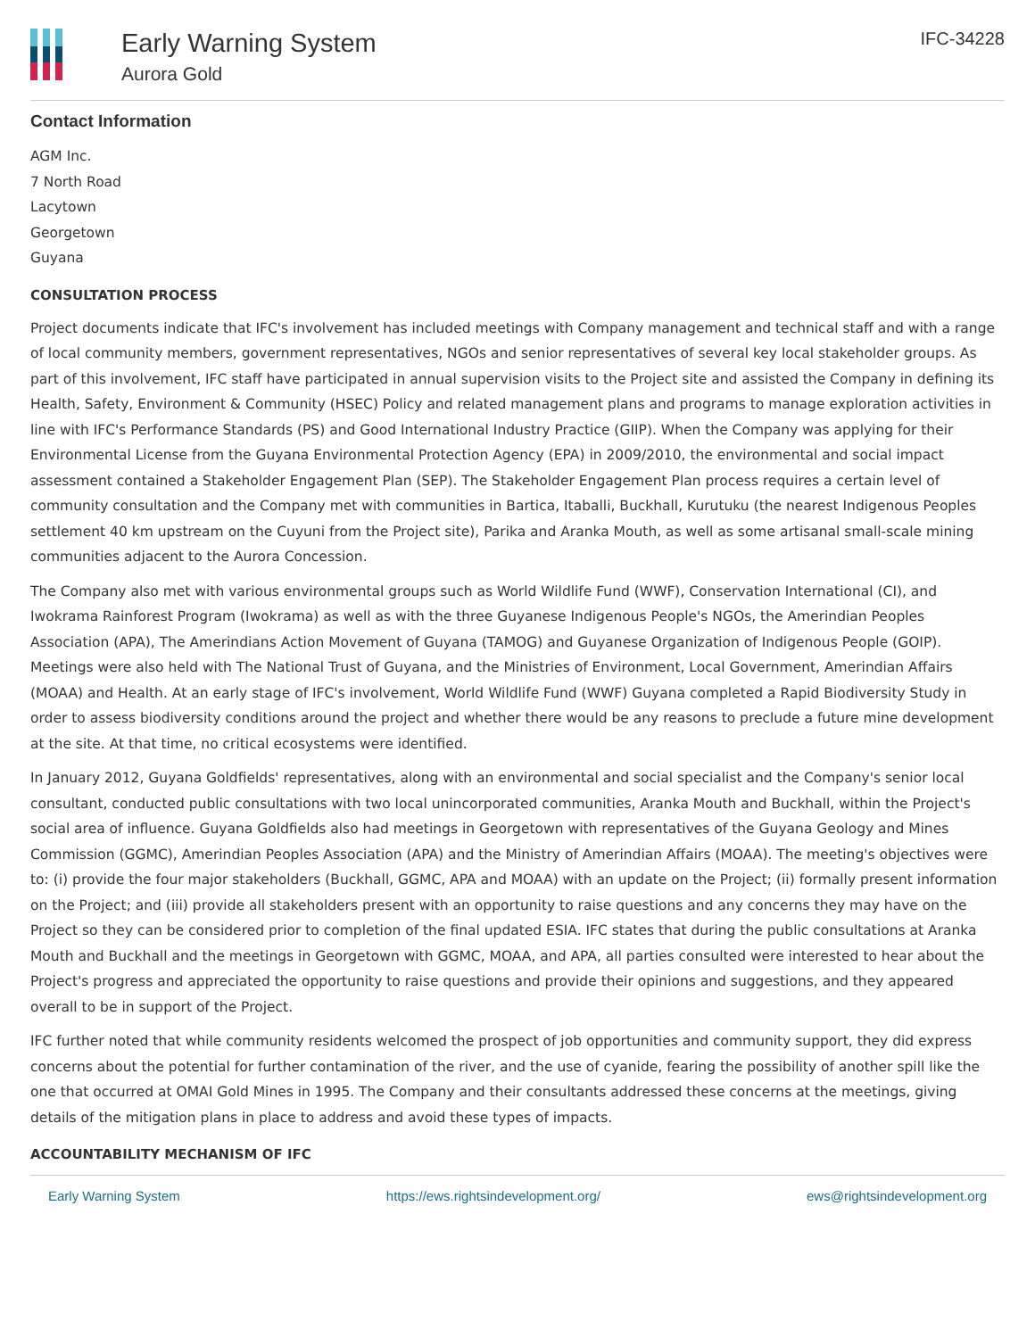Early Warning System
Aurora Gold
IFC-34228
Contact Information
AGM Inc.
7 North Road
Lacytown
Georgetown
Guyana
CONSULTATION PROCESS
Project documents indicate that IFC's involvement has included meetings with Company management and technical staff and with a range of local community members, government representatives, NGOs and senior representatives of several key local stakeholder groups. As part of this involvement, IFC staff have participated in annual supervision visits to the Project site and assisted the Company in defining its Health, Safety, Environment & Community (HSEC) Policy and related management plans and programs to manage exploration activities in line with IFC's Performance Standards (PS) and Good International Industry Practice (GIIP). When the Company was applying for their Environmental License from the Guyana Environmental Protection Agency (EPA) in 2009/2010, the environmental and social impact assessment contained a Stakeholder Engagement Plan (SEP). The Stakeholder Engagement Plan process requires a certain level of community consultation and the Company met with communities in Bartica, Itaballi, Buckhall, Kurutuku (the nearest Indigenous Peoples settlement 40 km upstream on the Cuyuni from the Project site), Parika and Aranka Mouth, as well as some artisanal small-scale mining communities adjacent to the Aurora Concession.
The Company also met with various environmental groups such as World Wildlife Fund (WWF), Conservation International (CI), and Iwokrama Rainforest Program (Iwokrama) as well as with the three Guyanese Indigenous People's NGOs, the Amerindian Peoples Association (APA), The Amerindians Action Movement of Guyana (TAMOG) and Guyanese Organization of Indigenous People (GOIP). Meetings were also held with The National Trust of Guyana, and the Ministries of Environment, Local Government, Amerindian Affairs (MOAA) and Health. At an early stage of IFC's involvement, World Wildlife Fund (WWF) Guyana completed a Rapid Biodiversity Study in order to assess biodiversity conditions around the project and whether there would be any reasons to preclude a future mine development at the site. At that time, no critical ecosystems were identified.
In January 2012, Guyana Goldfields' representatives, along with an environmental and social specialist and the Company's senior local consultant, conducted public consultations with two local unincorporated communities, Aranka Mouth and Buckhall, within the Project's social area of influence. Guyana Goldfields also had meetings in Georgetown with representatives of the Guyana Geology and Mines Commission (GGMC), Amerindian Peoples Association (APA) and the Ministry of Amerindian Affairs (MOAA). The meeting's objectives were to: (i) provide the four major stakeholders (Buckhall, GGMC, APA and MOAA) with an update on the Project; (ii) formally present information on the Project; and (iii) provide all stakeholders present with an opportunity to raise questions and any concerns they may have on the Project so they can be considered prior to completion of the final updated ESIA. IFC states that during the public consultations at Aranka Mouth and Buckhall and the meetings in Georgetown with GGMC, MOAA, and APA, all parties consulted were interested to hear about the Project's progress and appreciated the opportunity to raise questions and provide their opinions and suggestions, and they appeared overall to be in support of the Project.
IFC further noted that while community residents welcomed the prospect of job opportunities and community support, they did express concerns about the potential for further contamination of the river, and the use of cyanide, fearing the possibility of another spill like the one that occurred at OMAI Gold Mines in 1995. The Company and their consultants addressed these concerns at the meetings, giving details of the mitigation plans in place to address and avoid these types of impacts.
ACCOUNTABILITY MECHANISM OF IFC
Early Warning System https://ews.rightsindevelopment.org/ ews@rightsindevelopment.org